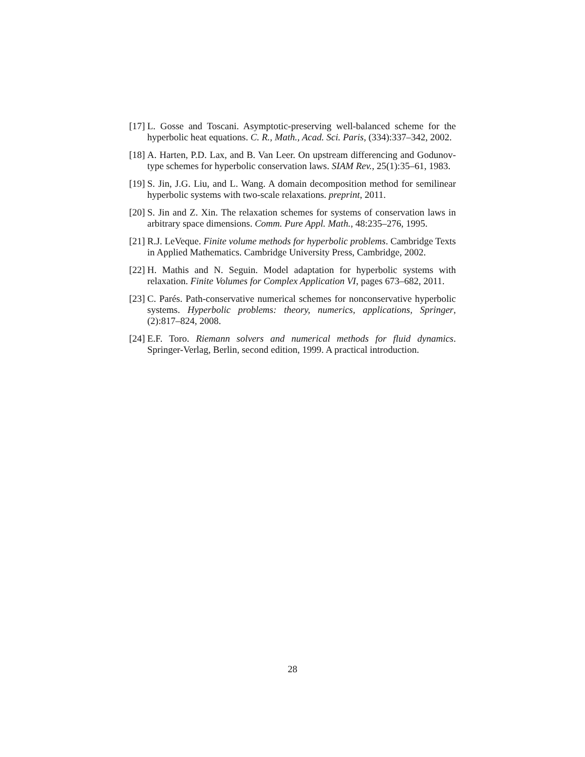[17] L. Gosse and Toscani. Asymptotic-preserving well-balanced scheme for the hyperbolic heat equations. C. R., Math., Acad. Sci. Paris, (334):337–342, 2002.
[18] A. Harten, P.D. Lax, and B. Van Leer. On upstream differencing and Godunov-type schemes for hyperbolic conservation laws. SIAM Rev., 25(1):35–61, 1983.
[19] S. Jin, J.G. Liu, and L. Wang. A domain decomposition method for semilinear hyperbolic systems with two-scale relaxations. preprint, 2011.
[20] S. Jin and Z. Xin. The relaxation schemes for systems of conservation laws in arbitrary space dimensions. Comm. Pure Appl. Math., 48:235–276, 1995.
[21] R.J. LeVeque. Finite volume methods for hyperbolic problems. Cambridge Texts in Applied Mathematics. Cambridge University Press, Cambridge, 2002.
[22] H. Mathis and N. Seguin. Model adaptation for hyperbolic systems with relaxation. Finite Volumes for Complex Application VI, pages 673–682, 2011.
[23] C. Parés. Path-conservative numerical schemes for nonconservative hyperbolic systems. Hyperbolic problems: theory, numerics, applications, Springer, (2):817–824, 2008.
[24] E.F. Toro. Riemann solvers and numerical methods for fluid dynamics. Springer-Verlag, Berlin, second edition, 1999. A practical introduction.
28